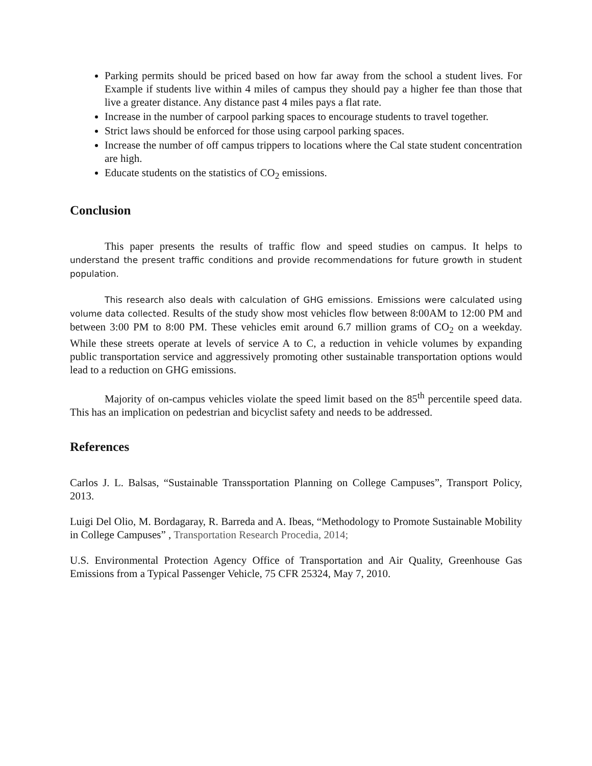Parking permits should be priced based on how far away from the school a student lives. For Example if students live within 4 miles of campus they should pay a higher fee than those that live a greater distance. Any distance past 4 miles pays a flat rate.
Increase in the number of carpool parking spaces to encourage students to travel together.
Strict laws should be enforced for those using carpool parking spaces.
Increase the number of off campus trippers to locations where the Cal state student concentration are high.
Educate students on the statistics of CO<sub>2</sub> emissions.
Conclusion
This paper presents the results of traffic flow and speed studies on campus. It helps to understand the present traffic conditions and provide recommendations for future growth in student population.
This research also deals with calculation of GHG emissions. Emissions were calculated using volume data collected. Results of the study show most vehicles flow between 8:00AM to 12:00 PM and between 3:00 PM to 8:00 PM. These vehicles emit around 6.7 million grams of CO<sub>2</sub> on a weekday. While these streets operate at levels of service A to C, a reduction in vehicle volumes by expanding public transportation service and aggressively promoting other sustainable transportation options would lead to a reduction on GHG emissions.
Majority of on-campus vehicles violate the speed limit based on the 85<sup>th</sup> percentile speed data. This has an implication on pedestrian and bicyclist safety and needs to be addressed.
References
Carlos J. L. Balsas, “Sustainable Transsportation Planning on College Campuses”, Transport Policy, 2013.
Luigi Del Olio, M. Bordagaray, R. Barreda and A. Ibeas, “Methodology to Promote Sustainable Mobility in College Campuses” , Transportation Research Procedia, 2014;
U.S. Environmental Protection Agency Office of Transportation and Air Quality, Greenhouse Gas Emissions from a Typical Passenger Vehicle, 75 CFR 25324, May 7, 2010.